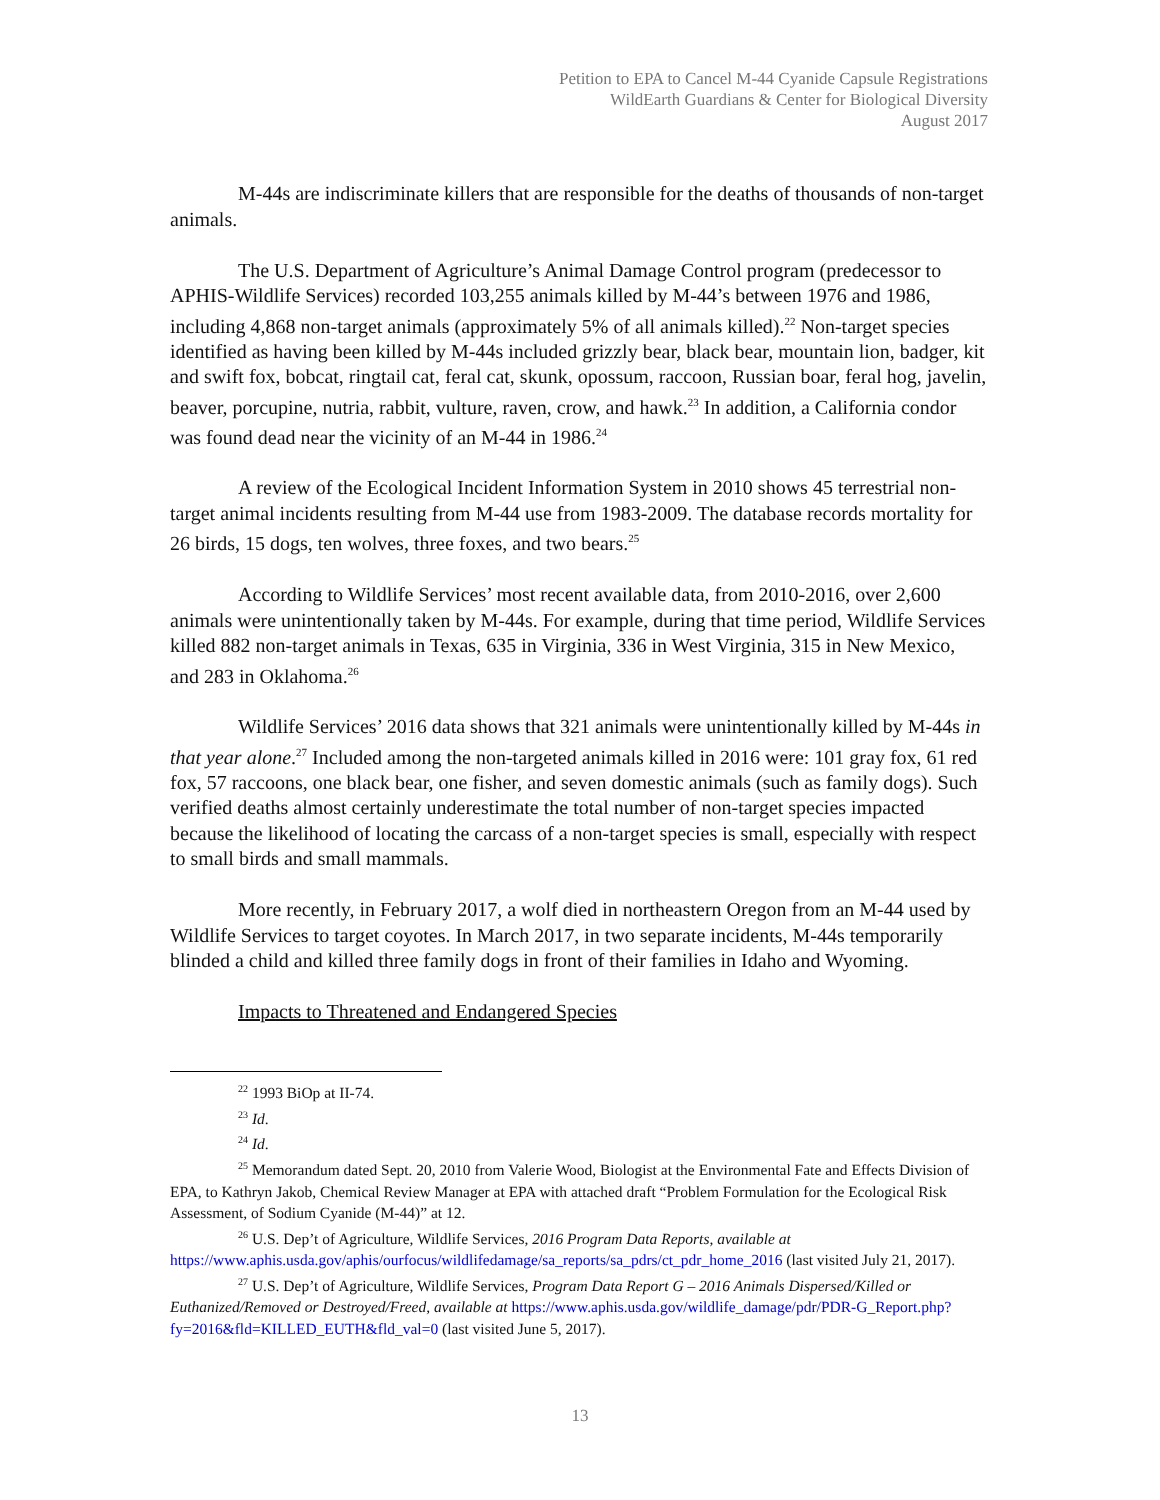Petition to EPA to Cancel M-44 Cyanide Capsule Registrations
WildEarth Guardians & Center for Biological Diversity
August 2017
M-44s are indiscriminate killers that are responsible for the deaths of thousands of non-target animals.
The U.S. Department of Agriculture’s Animal Damage Control program (predecessor to APHIS-Wildlife Services) recorded 103,255 animals killed by M-44’s between 1976 and 1986, including 4,868 non-target animals (approximately 5% of all animals killed).<sup>22</sup> Non-target species identified as having been killed by M-44s included grizzly bear, black bear, mountain lion, badger, kit and swift fox, bobcat, ringtail cat, feral cat, skunk, opossum, raccoon, Russian boar, feral hog, javelin, beaver, porcupine, nutria, rabbit, vulture, raven, crow, and hawk.<sup>23</sup> In addition, a California condor was found dead near the vicinity of an M-44 in 1986.<sup>24</sup>
A review of the Ecological Incident Information System in 2010 shows 45 terrestrial non-target animal incidents resulting from M-44 use from 1983-2009. The database records mortality for 26 birds, 15 dogs, ten wolves, three foxes, and two bears.<sup>25</sup>
According to Wildlife Services’ most recent available data, from 2010-2016, over 2,600 animals were unintentionally taken by M-44s. For example, during that time period, Wildlife Services killed 882 non-target animals in Texas, 635 in Virginia, 336 in West Virginia, 315 in New Mexico, and 283 in Oklahoma.<sup>26</sup>
Wildlife Services’ 2016 data shows that 321 animals were unintentionally killed by M-44s in that year alone.<sup>27</sup> Included among the non-targeted animals killed in 2016 were: 101 gray fox, 61 red fox, 57 raccoons, one black bear, one fisher, and seven domestic animals (such as family dogs). Such verified deaths almost certainly underestimate the total number of non-target species impacted because the likelihood of locating the carcass of a non-target species is small, especially with respect to small birds and small mammals.
More recently, in February 2017, a wolf died in northeastern Oregon from an M-44 used by Wildlife Services to target coyotes. In March 2017, in two separate incidents, M-44s temporarily blinded a child and killed three family dogs in front of their families in Idaho and Wyoming.
Impacts to Threatened and Endangered Species
<sup>22</sup> 1993 BiOp at II-74.
<sup>23</sup> Id.
<sup>24</sup> Id.
<sup>25</sup> Memorandum dated Sept. 20, 2010 from Valerie Wood, Biologist at the Environmental Fate and Effects Division of EPA, to Kathryn Jakob, Chemical Review Manager at EPA with attached draft “Problem Formulation for the Ecological Risk Assessment, of Sodium Cyanide (M-44)” at 12.
<sup>26</sup> U.S. Dep’t of Agriculture, Wildlife Services, 2016 Program Data Reports, available at https://www.aphis.usda.gov/aphis/ourfocus/wildlifedamage/sa_reports/sa_pdrs/ct_pdr_home_2016 (last visited July 21, 2017).
<sup>27</sup> U.S. Dep’t of Agriculture, Wildlife Services, Program Data Report G – 2016 Animals Dispersed/Killed or Euthanized/Removed or Destroyed/Freed, available at https://www.aphis.usda.gov/wildlife_damage/pdr/PDR-G_Report.php?fy=2016&fld=KILLED_EUTH&fld_val=0 (last visited June 5, 2017).
13